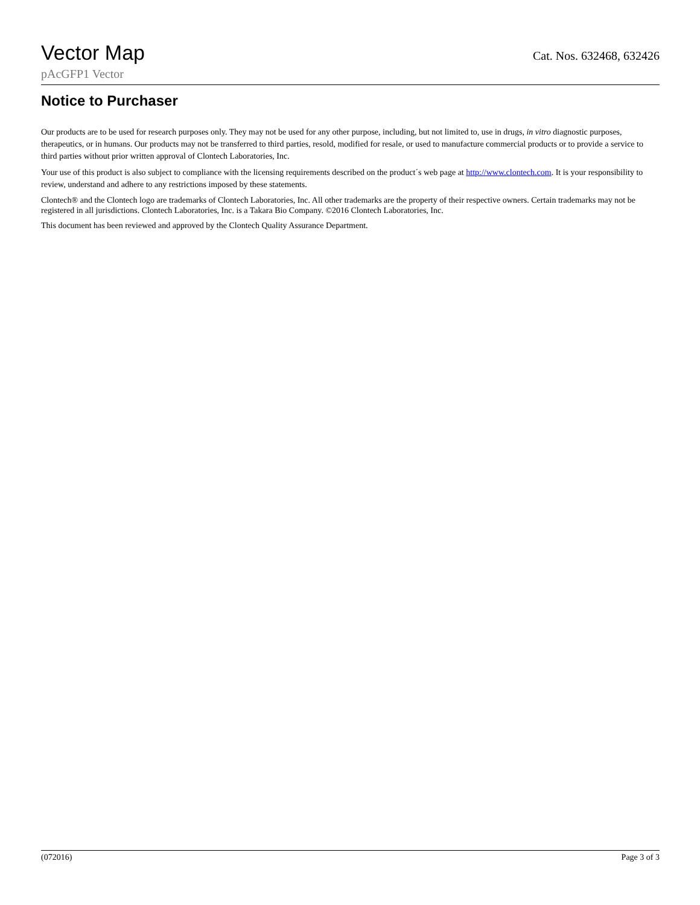Vector Map Cat. Nos. 632468, 632426
pAcGFP1 Vector
Notice to Purchaser
Our products are to be used for research purposes only. They may not be used for any other purpose, including, but not limited to, use in drugs, in vitro diagnostic purposes, therapeutics, or in humans. Our products may not be transferred to third parties, resold, modified for resale, or used to manufacture commercial products or to provide a service to third parties without prior written approval of Clontech Laboratories, Inc.
Your use of this product is also subject to compliance with the licensing requirements described on the product´s web page at http://www.clontech.com. It is your responsibility to review, understand and adhere to any restrictions imposed by these statements.
Clontech® and the Clontech logo are trademarks of Clontech Laboratories, Inc. All other trademarks are the property of their respective owners. Certain trademarks may not be registered in all jurisdictions. Clontech Laboratories, Inc. is a Takara Bio Company. ©2016 Clontech Laboratories, Inc.
This document has been reviewed and approved by the Clontech Quality Assurance Department.
(072016) Page 3 of 3